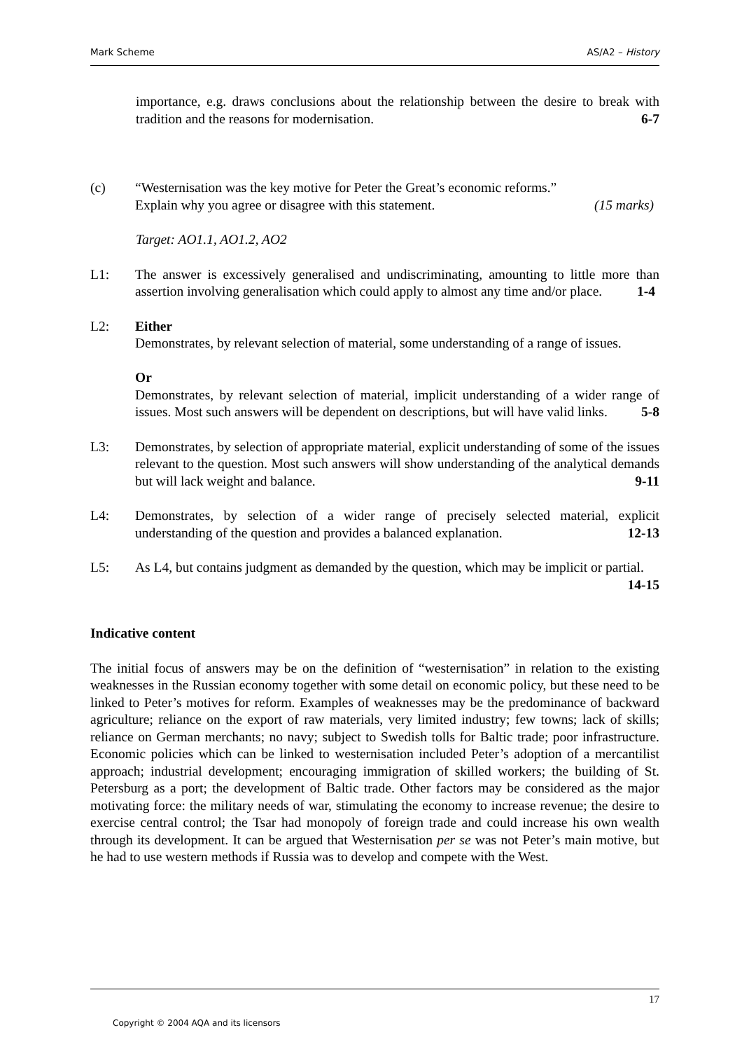Mark Scheme AS/A2 – History
importance, e.g. draws conclusions about the relationship between the desire to break with tradition and the reasons for modernisation. 6-7
(c) “Westernisation was the key motive for Peter the Great’s economic reforms.”
Explain why you agree or disagree with this statement. (15 marks)
Target: AO1.1, AO1.2, AO2
L1: The answer is excessively generalised and undiscriminating, amounting to little more than assertion involving generalisation which could apply to almost any time and/or place. 1-4
L2: Either
Demonstrates, by relevant selection of material, some understanding of a range of issues.
Or
Demonstrates, by relevant selection of material, implicit understanding of a wider range of issues. Most such answers will be dependent on descriptions, but will have valid links. 5-8
L3: Demonstrates, by selection of appropriate material, explicit understanding of some of the issues relevant to the question. Most such answers will show understanding of the analytical demands but will lack weight and balance. 9-11
L4: Demonstrates, by selection of a wider range of precisely selected material, explicit understanding of the question and provides a balanced explanation. 12-13
L5: As L4, but contains judgment as demanded by the question, which may be implicit or partial. 14-15
Indicative content
The initial focus of answers may be on the definition of “westernisation” in relation to the existing weaknesses in the Russian economy together with some detail on economic policy, but these need to be linked to Peter’s motives for reform. Examples of weaknesses may be the predominance of backward agriculture; reliance on the export of raw materials, very limited industry; few towns; lack of skills; reliance on German merchants; no navy; subject to Swedish tolls for Baltic trade; poor infrastructure. Economic policies which can be linked to westernisation included Peter’s adoption of a mercantilist approach; industrial development; encouraging immigration of skilled workers; the building of St. Petersburg as a port; the development of Baltic trade. Other factors may be considered as the major motivating force: the military needs of war, stimulating the economy to increase revenue; the desire to exercise central control; the Tsar had monopoly of foreign trade and could increase his own wealth through its development. It can be argued that Westernisation per se was not Peter’s main motive, but he had to use western methods if Russia was to develop and compete with the West.
17
Copyright © 2004 AQA and its licensors